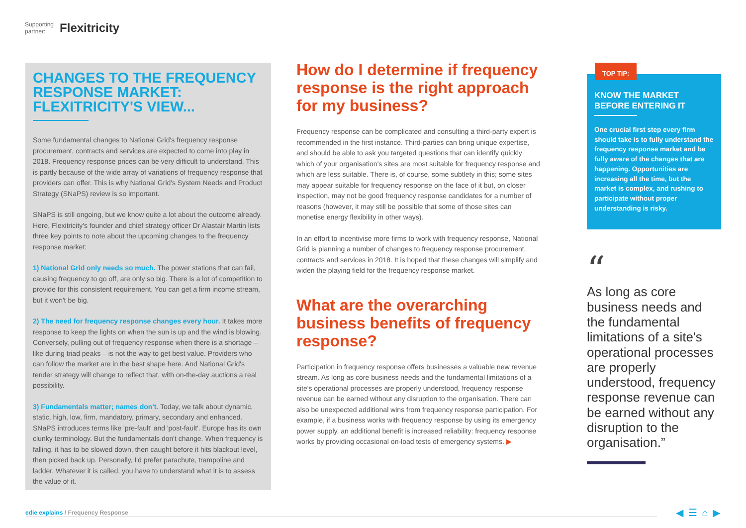Supporting
partner: Flexitricity
CHANGES TO THE FREQUENCY RESPONSE MARKET: FLEXITRICITY'S VIEW...
Some fundamental changes to National Grid's frequency response procurement, contracts and services are expected to come into play in 2018. Frequency response prices can be very difficult to understand. This is partly because of the wide array of variations of frequency response that providers can offer. This is why National Grid's System Needs and Product Strategy (SNaPS) review is so important.
SNaPS is still ongoing, but we know quite a lot about the outcome already. Here, Flexitricity's founder and chief strategy officer Dr Alastair Martin lists three key points to note about the upcoming changes to the frequency response market:
1) National Grid only needs so much. The power stations that can fail, causing frequency to go off, are only so big. There is a lot of competition to provide for this consistent requirement. You can get a firm income stream, but it won't be big.
2) The need for frequency response changes every hour. It takes more response to keep the lights on when the sun is up and the wind is blowing. Conversely, pulling out of frequency response when there is a shortage – like during triad peaks – is not the way to get best value. Providers who can follow the market are in the best shape here. And National Grid's tender strategy will change to reflect that, with on-the-day auctions a real possibility.
3) Fundamentals matter; names don't. Today, we talk about dynamic, static, high, low, firm, mandatory, primary, secondary and enhanced. SNaPS introduces terms like 'pre-fault' and 'post-fault'. Europe has its own clunky terminology. But the fundamentals don't change. When frequency is falling, it has to be slowed down, then caught before it hits blackout level, then picked back up. Personally, I'd prefer parachute, trampoline and ladder. Whatever it is called, you have to understand what it is to assess the value of it.
How do I determine if frequency response is the right approach for my business?
Frequency response can be complicated and consulting a third-party expert is recommended in the first instance. Third-parties can bring unique expertise, and should be able to ask you targeted questions that can identify quickly which of your organisation's sites are most suitable for frequency response and which are less suitable. There is, of course, some subtlety in this; some sites may appear suitable for frequency response on the face of it but, on closer inspection, may not be good frequency response candidates for a number of reasons (however, it may still be possible that some of those sites can monetise energy flexibility in other ways).
In an effort to incentivise more firms to work with frequency response, National Grid is planning a number of changes to frequency response procurement, contracts and services in 2018. It is hoped that these changes will simplify and widen the playing field for the frequency response market.
What are the overarching business benefits of frequency response?
Participation in frequency response offers businesses a valuable new revenue stream. As long as core business needs and the fundamental limitations of a site's operational processes are properly understood, frequency response revenue can be earned without any disruption to the organisation. There can also be unexpected additional wins from frequency response participation. For example, if a business works with frequency response by using its emergency power supply, an additional benefit is increased reliability: frequency response works by providing occasional on-load tests of emergency systems. ▶
TOP TIP:
KNOW THE MARKET BEFORE ENTERING IT
One crucial first step every firm should take is to fully understand the frequency response market and be fully aware of the changes that are happening. Opportunities are increasing all the time, but the market is complex, and rushing to participate without proper understanding is risky.
“
As long as core business needs and the fundamental limitations of a site's operational processes are properly understood, frequency response revenue can be earned without any disruption to the organisation.”
edie explains / Frequency Response ◀ ☰ ⌂ ▶